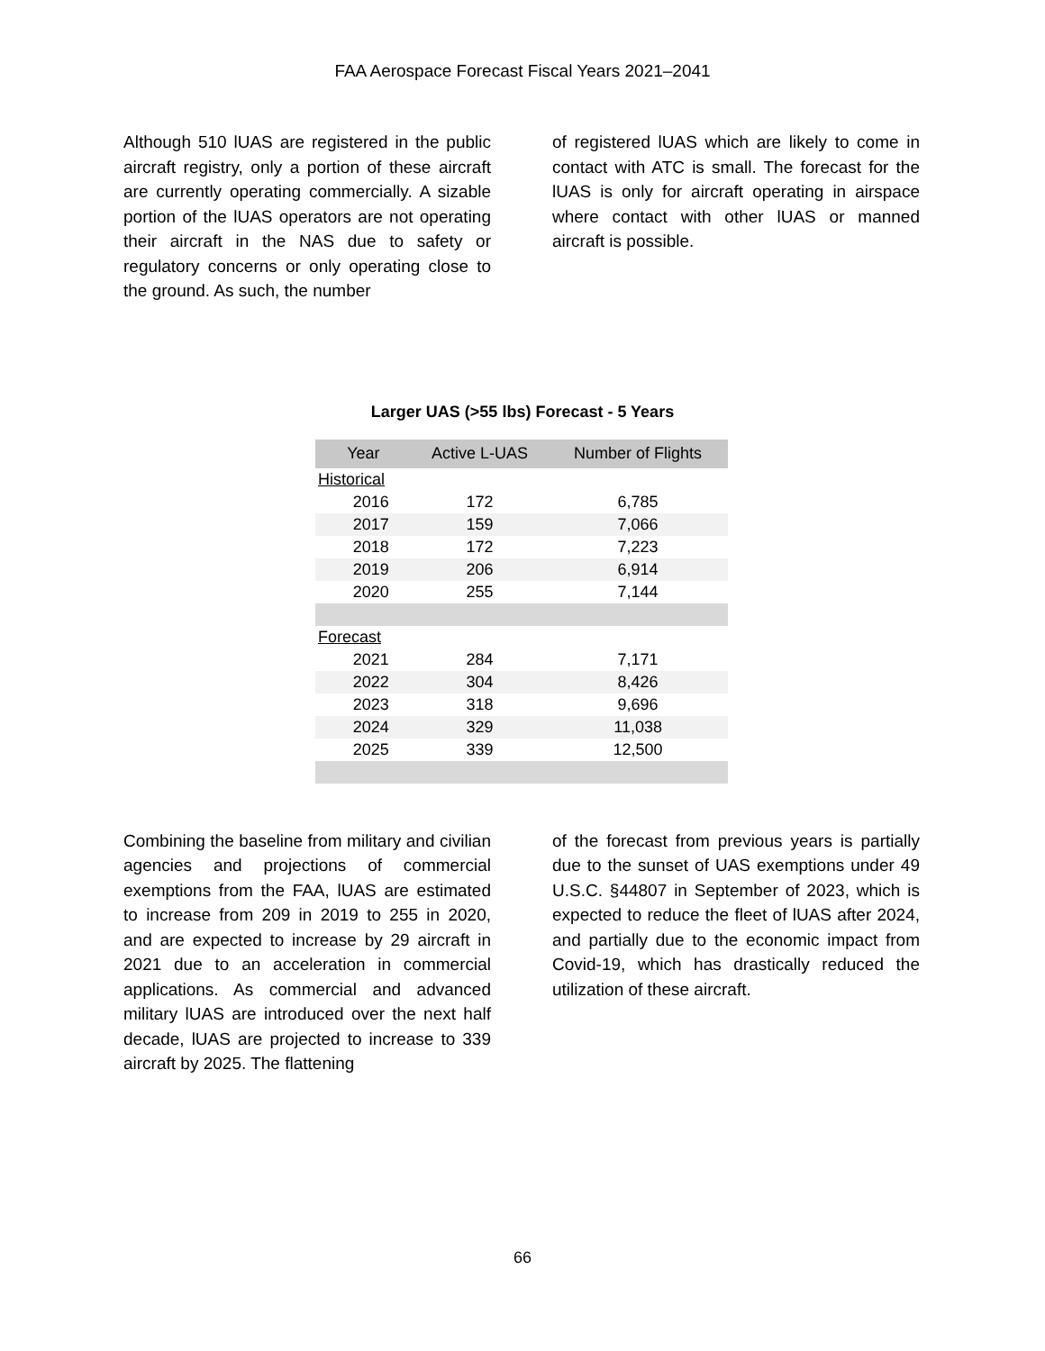FAA Aerospace Forecast Fiscal Years 2021–2041
Although 510 lUAS are registered in the public aircraft registry, only a portion of these aircraft are currently operating commercially. A sizable portion of the lUAS operators are not operating their aircraft in the NAS due to safety or regulatory concerns or only operating close to the ground. As such, the number
of registered lUAS which are likely to come in contact with ATC is small. The forecast for the lUAS is only for aircraft operating in airspace where contact with other lUAS or manned aircraft is possible.
Larger UAS (>55 lbs) Forecast - 5 Years
| Year | Active L-UAS | Number of Flights |
| --- | --- | --- |
| Historical | | |
| 2016 | 172 | 6,785 |
| 2017 | 159 | 7,066 |
| 2018 | 172 | 7,223 |
| 2019 | 206 | 6,914 |
| 2020 | 255 | 7,144 |
| Forecast | | |
| 2021 | 284 | 7,171 |
| 2022 | 304 | 8,426 |
| 2023 | 318 | 9,696 |
| 2024 | 329 | 11,038 |
| 2025 | 339 | 12,500 |
Combining the baseline from military and civilian agencies and projections of commercial exemptions from the FAA, lUAS are estimated to increase from 209 in 2019 to 255 in 2020, and are expected to increase by 29 aircraft in 2021 due to an acceleration in commercial applications. As commercial and advanced military lUAS are introduced over the next half decade, lUAS are projected to increase to 339 aircraft by 2025. The flattening
of the forecast from previous years is partially due to the sunset of UAS exemptions under 49 U.S.C. §44807 in September of 2023, which is expected to reduce the fleet of lUAS after 2024, and partially due to the economic impact from Covid-19, which has drastically reduced the utilization of these aircraft.
66